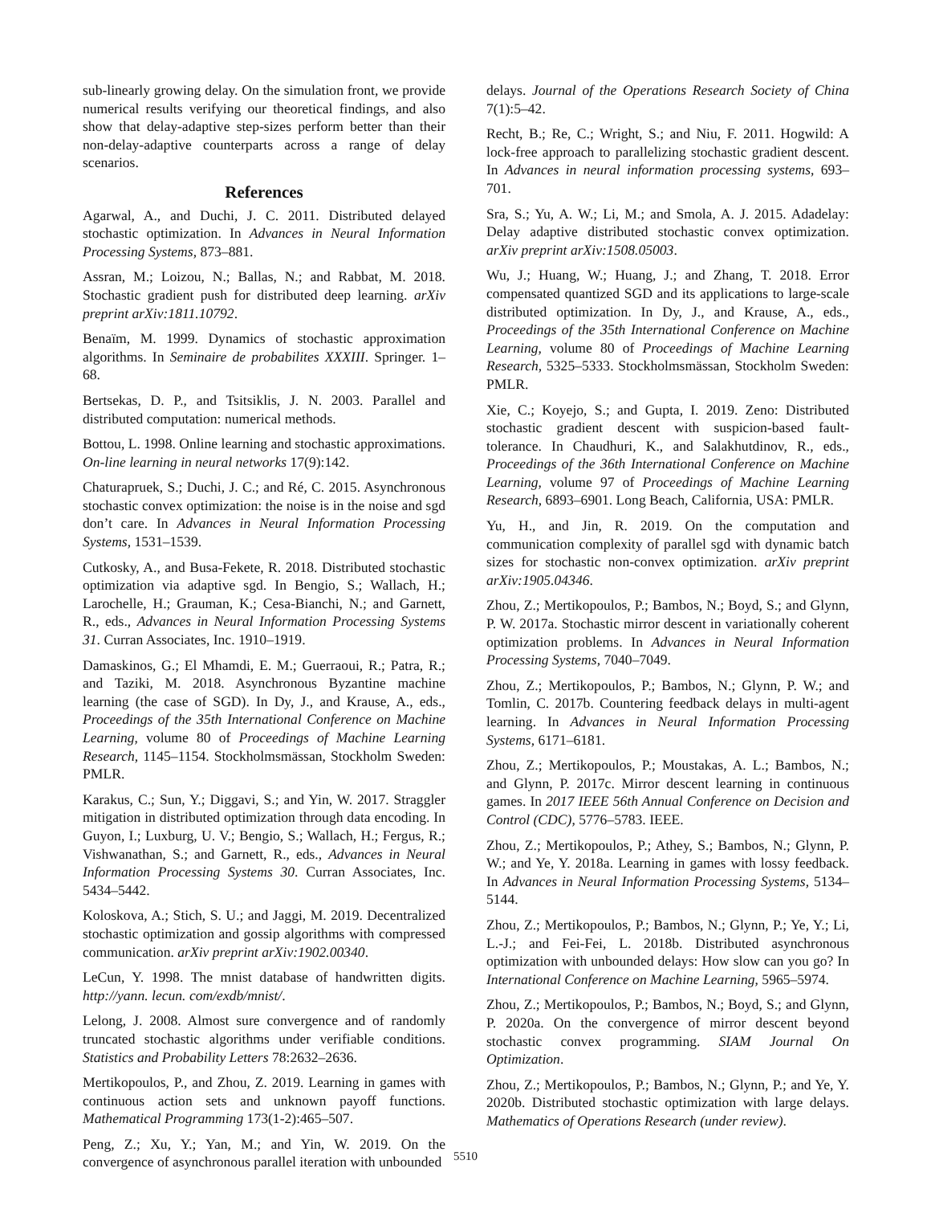sub-linearly growing delay. On the simulation front, we provide numerical results verifying our theoretical findings, and also show that delay-adaptive step-sizes perform better than their non-delay-adaptive counterparts across a range of delay scenarios.
References
Agarwal, A., and Duchi, J. C. 2011. Distributed delayed stochastic optimization. In Advances in Neural Information Processing Systems, 873–881.
Assran, M.; Loizou, N.; Ballas, N.; and Rabbat, M. 2018. Stochastic gradient push for distributed deep learning. arXiv preprint arXiv:1811.10792.
Benaïm, M. 1999. Dynamics of stochastic approximation algorithms. In Seminaire de probabilites XXXIII. Springer. 1–68.
Bertsekas, D. P., and Tsitsiklis, J. N. 2003. Parallel and distributed computation: numerical methods.
Bottou, L. 1998. Online learning and stochastic approximations. On-line learning in neural networks 17(9):142.
Chaturapruek, S.; Duchi, J. C.; and Ré, C. 2015. Asynchronous stochastic convex optimization: the noise is in the noise and sgd don’t care. In Advances in Neural Information Processing Systems, 1531–1539.
Cutkosky, A., and Busa-Fekete, R. 2018. Distributed stochastic optimization via adaptive sgd. In Bengio, S.; Wallach, H.; Larochelle, H.; Grauman, K.; Cesa-Bianchi, N.; and Garnett, R., eds., Advances in Neural Information Processing Systems 31. Curran Associates, Inc. 1910–1919.
Damaskinos, G.; El Mhamdi, E. M.; Guerraoui, R.; Patra, R.; and Taziki, M. 2018. Asynchronous Byzantine machine learning (the case of SGD). In Dy, J., and Krause, A., eds., Proceedings of the 35th International Conference on Machine Learning, volume 80 of Proceedings of Machine Learning Research, 1145–1154. Stockholmsmässan, Stockholm Sweden: PMLR.
Karakus, C.; Sun, Y.; Diggavi, S.; and Yin, W. 2017. Straggler mitigation in distributed optimization through data encoding. In Guyon, I.; Luxburg, U. V.; Bengio, S.; Wallach, H.; Fergus, R.; Vishwanathan, S.; and Garnett, R., eds., Advances in Neural Information Processing Systems 30. Curran Associates, Inc. 5434–5442.
Koloskova, A.; Stich, S. U.; and Jaggi, M. 2019. Decentralized stochastic optimization and gossip algorithms with compressed communication. arXiv preprint arXiv:1902.00340.
LeCun, Y. 1998. The mnist database of handwritten digits. http://yann. lecun. com/exdb/mnist/.
Lelong, J. 2008. Almost sure convergence and of randomly truncated stochastic algorithms under verifiable conditions. Statistics and Probability Letters 78:2632–2636.
Mertikopoulos, P., and Zhou, Z. 2019. Learning in games with continuous action sets and unknown payoff functions. Mathematical Programming 173(1-2):465–507.
Peng, Z.; Xu, Y.; Yan, M.; and Yin, W. 2019. On the convergence of asynchronous parallel iteration with unbounded
delays. Journal of the Operations Research Society of China 7(1):5–42.
Recht, B.; Re, C.; Wright, S.; and Niu, F. 2011. Hogwild: A lock-free approach to parallelizing stochastic gradient descent. In Advances in neural information processing systems, 693–701.
Sra, S.; Yu, A. W.; Li, M.; and Smola, A. J. 2015. Adadelay: Delay adaptive distributed stochastic convex optimization. arXiv preprint arXiv:1508.05003.
Wu, J.; Huang, W.; Huang, J.; and Zhang, T. 2018. Error compensated quantized SGD and its applications to large-scale distributed optimization. In Dy, J., and Krause, A., eds., Proceedings of the 35th International Conference on Machine Learning, volume 80 of Proceedings of Machine Learning Research, 5325–5333. Stockholmsmässan, Stockholm Sweden: PMLR.
Xie, C.; Koyejo, S.; and Gupta, I. 2019. Zeno: Distributed stochastic gradient descent with suspicion-based fault-tolerance. In Chaudhuri, K., and Salakhutdinov, R., eds., Proceedings of the 36th International Conference on Machine Learning, volume 97 of Proceedings of Machine Learning Research, 6893–6901. Long Beach, California, USA: PMLR.
Yu, H., and Jin, R. 2019. On the computation and communication complexity of parallel sgd with dynamic batch sizes for stochastic non-convex optimization. arXiv preprint arXiv:1905.04346.
Zhou, Z.; Mertikopoulos, P.; Bambos, N.; Boyd, S.; and Glynn, P. W. 2017a. Stochastic mirror descent in variationally coherent optimization problems. In Advances in Neural Information Processing Systems, 7040–7049.
Zhou, Z.; Mertikopoulos, P.; Bambos, N.; Glynn, P. W.; and Tomlin, C. 2017b. Countering feedback delays in multi-agent learning. In Advances in Neural Information Processing Systems, 6171–6181.
Zhou, Z.; Mertikopoulos, P.; Moustakas, A. L.; Bambos, N.; and Glynn, P. 2017c. Mirror descent learning in continuous games. In 2017 IEEE 56th Annual Conference on Decision and Control (CDC), 5776–5783. IEEE.
Zhou, Z.; Mertikopoulos, P.; Athey, S.; Bambos, N.; Glynn, P. W.; and Ye, Y. 2018a. Learning in games with lossy feedback. In Advances in Neural Information Processing Systems, 5134–5144.
Zhou, Z.; Mertikopoulos, P.; Bambos, N.; Glynn, P.; Ye, Y.; Li, L.-J.; and Fei-Fei, L. 2018b. Distributed asynchronous optimization with unbounded delays: How slow can you go? In International Conference on Machine Learning, 5965–5974.
Zhou, Z.; Mertikopoulos, P.; Bambos, N.; Boyd, S.; and Glynn, P. 2020a. On the convergence of mirror descent beyond stochastic convex programming. SIAM Journal On Optimization.
Zhou, Z.; Mertikopoulos, P.; Bambos, N.; Glynn, P.; and Ye, Y. 2020b. Distributed stochastic optimization with large delays. Mathematics of Operations Research (under review).
5510